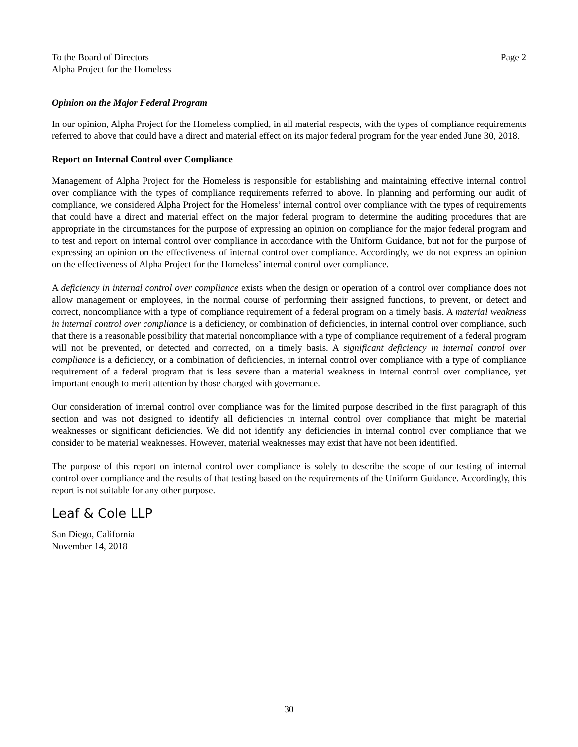To the Board of Directors
Alpha Project for the Homeless
Page 2
Opinion on the Major Federal Program
In our opinion, Alpha Project for the Homeless complied, in all material respects, with the types of compliance requirements referred to above that could have a direct and material effect on its major federal program for the year ended June 30, 2018.
Report on Internal Control over Compliance
Management of Alpha Project for the Homeless is responsible for establishing and maintaining effective internal control over compliance with the types of compliance requirements referred to above. In planning and performing our audit of compliance, we considered Alpha Project for the Homeless’ internal control over compliance with the types of requirements that could have a direct and material effect on the major federal program to determine the auditing procedures that are appropriate in the circumstances for the purpose of expressing an opinion on compliance for the major federal program and to test and report on internal control over compliance in accordance with the Uniform Guidance, but not for the purpose of expressing an opinion on the effectiveness of internal control over compliance. Accordingly, we do not express an opinion on the effectiveness of Alpha Project for the Homeless’ internal control over compliance.
A deficiency in internal control over compliance exists when the design or operation of a control over compliance does not allow management or employees, in the normal course of performing their assigned functions, to prevent, or detect and correct, noncompliance with a type of compliance requirement of a federal program on a timely basis. A material weakness in internal control over compliance is a deficiency, or combination of deficiencies, in internal control over compliance, such that there is a reasonable possibility that material noncompliance with a type of compliance requirement of a federal program will not be prevented, or detected and corrected, on a timely basis. A significant deficiency in internal control over compliance is a deficiency, or a combination of deficiencies, in internal control over compliance with a type of compliance requirement of a federal program that is less severe than a material weakness in internal control over compliance, yet important enough to merit attention by those charged with governance.
Our consideration of internal control over compliance was for the limited purpose described in the first paragraph of this section and was not designed to identify all deficiencies in internal control over compliance that might be material weaknesses or significant deficiencies. We did not identify any deficiencies in internal control over compliance that we consider to be material weaknesses. However, material weaknesses may exist that have not been identified.
The purpose of this report on internal control over compliance is solely to describe the scope of our testing of internal control over compliance and the results of that testing based on the requirements of the Uniform Guidance. Accordingly, this report is not suitable for any other purpose.
Leaf & Cole LLP
San Diego, California
November 14, 2018
30